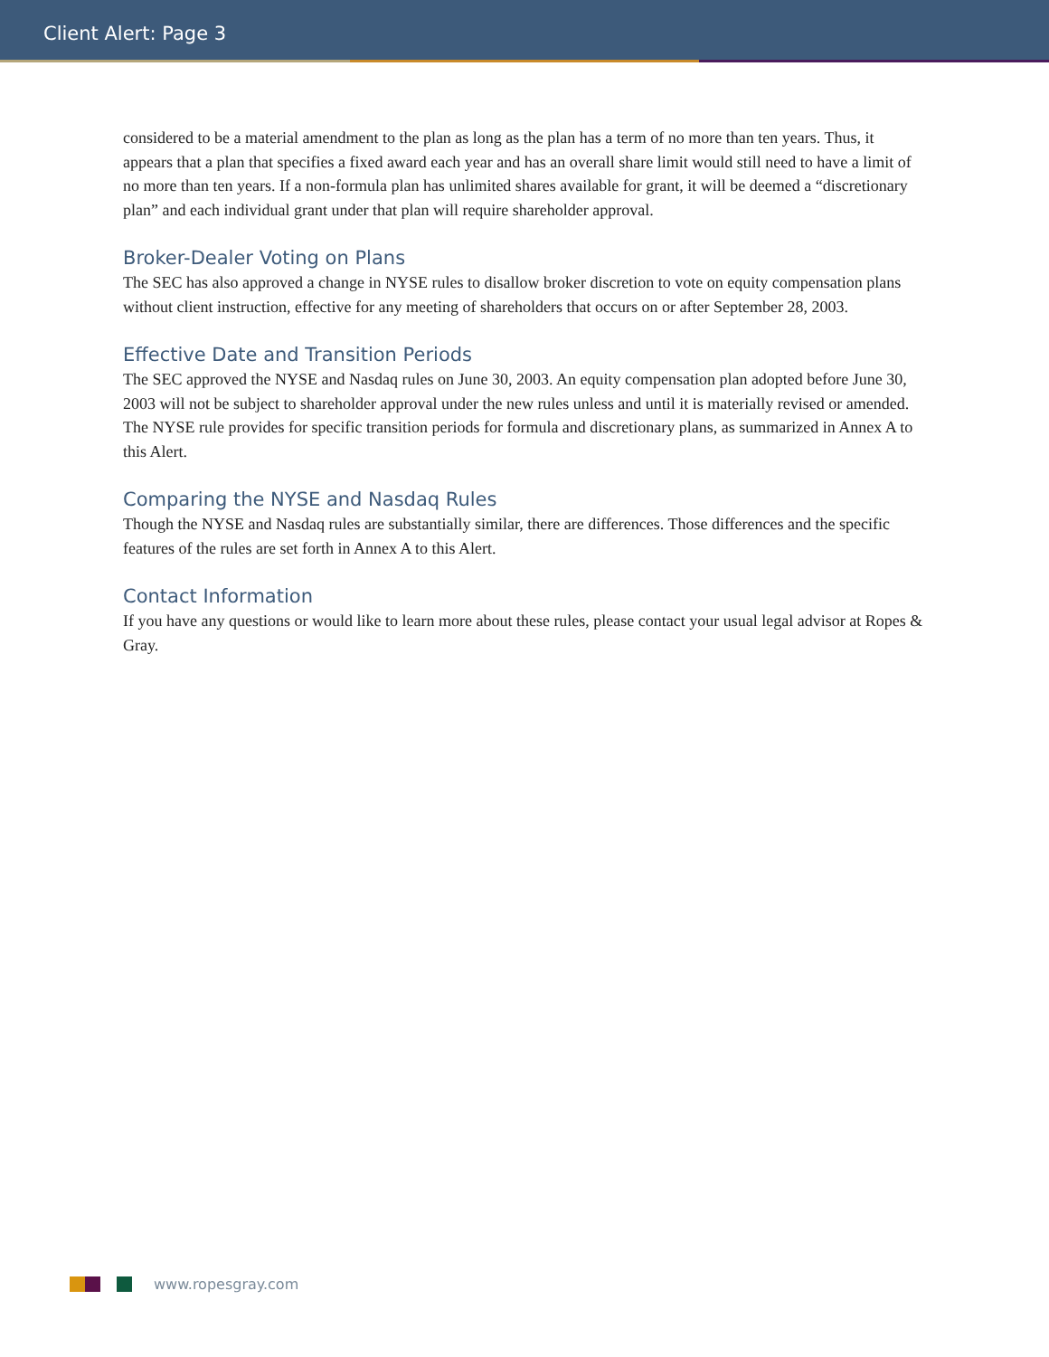Client Alert: Page 3
considered to be a material amendment to the plan as long as the plan has a term of no more than ten years. Thus, it appears that a plan that specifies a fixed award each year and has an overall share limit would still need to have a limit of no more than ten years. If a non-formula plan has unlimited shares available for grant, it will be deemed a “discretionary plan” and each individual grant under that plan will require shareholder approval.
Broker-Dealer Voting on Plans
The SEC has also approved a change in NYSE rules to disallow broker discretion to vote on equity compensation plans without client instruction, effective for any meeting of shareholders that occurs on or after September 28, 2003.
Effective Date and Transition Periods
The SEC approved the NYSE and Nasdaq rules on June 30, 2003. An equity compensation plan adopted before June 30, 2003 will not be subject to shareholder approval under the new rules unless and until it is materially revised or amended. The NYSE rule provides for specific transition periods for formula and discretionary plans, as summarized in Annex A to this Alert.
Comparing the NYSE and Nasdaq Rules
Though the NYSE and Nasdaq rules are substantially similar, there are differences. Those differences and the specific features of the rules are set forth in Annex A to this Alert.
Contact Information
If you have any questions or would like to learn more about these rules, please contact your usual legal advisor at Ropes & Gray.
www.ropesgray.com